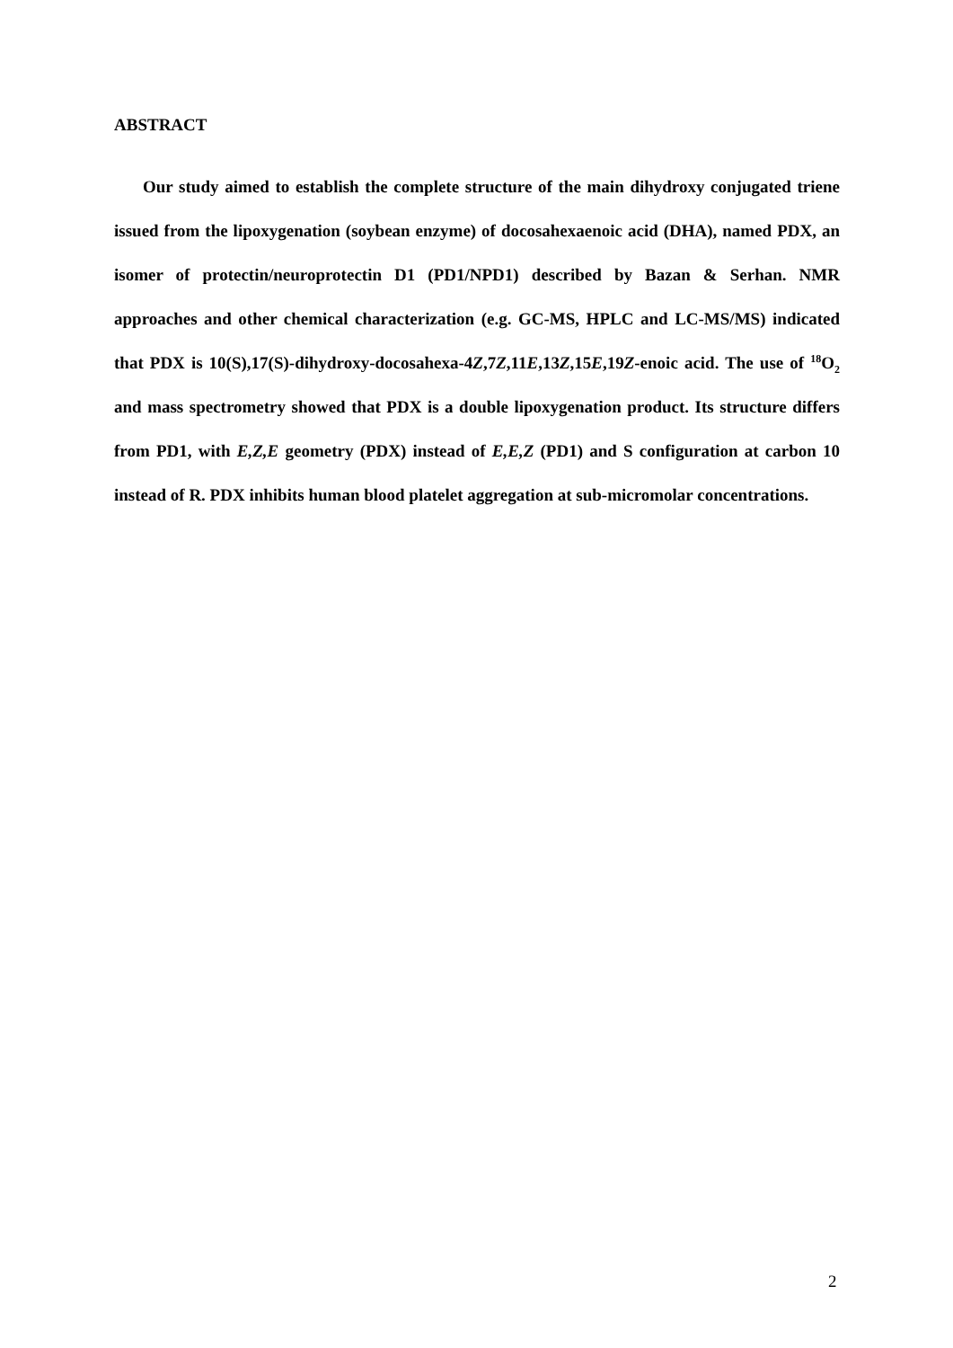ABSTRACT
Our study aimed to establish the complete structure of the main dihydroxy conjugated triene issued from the lipoxygenation (soybean enzyme) of docosahexaenoic acid (DHA), named PDX, an isomer of protectin/neuroprotectin D1 (PD1/NPD1) described by Bazan & Serhan. NMR approaches and other chemical characterization (e.g. GC-MS, HPLC and LC-MS/MS) indicated that PDX is 10(S),17(S)-dihydroxy-docosahexa-4Z,7Z,11E,13Z,15E,19Z-enoic acid. The use of <sup>18</sup>O<sub>2</sub> and mass spectrometry showed that PDX is a double lipoxygenation product. Its structure differs from PD1, with E,Z,E geometry (PDX) instead of E,E,Z (PD1) and S configuration at carbon 10 instead of R. PDX inhibits human blood platelet aggregation at sub-micromolar concentrations.
2